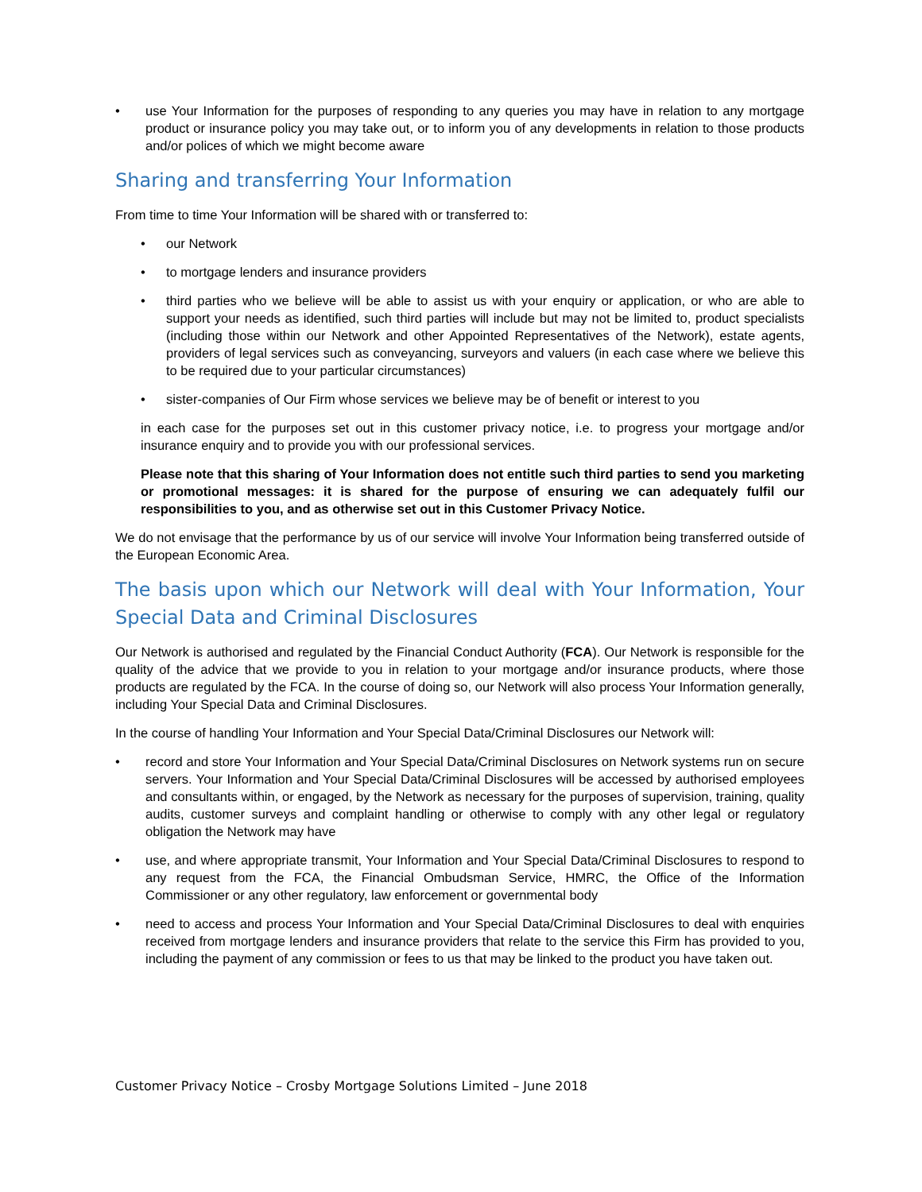• use Your Information for the purposes of responding to any queries you may have in relation to any mortgage product or insurance policy you may take out, or to inform you of any developments in relation to those products and/or polices of which we might become aware
Sharing and transferring Your Information
From time to time Your Information will be shared with or transferred to:
• our Network
• to mortgage lenders and insurance providers
• third parties who we believe will be able to assist us with your enquiry or application, or who are able to support your needs as identified, such third parties will include but may not be limited to, product specialists (including those within our Network and other Appointed Representatives of the Network), estate agents, providers of legal services such as conveyancing, surveyors and valuers (in each case where we believe this to be required due to your particular circumstances)
• sister-companies of Our Firm whose services we believe may be of benefit or interest to you
in each case for the purposes set out in this customer privacy notice, i.e. to progress your mortgage and/or insurance enquiry and to provide you with our professional services.
Please note that this sharing of Your Information does not entitle such third parties to send you marketing or promotional messages: it is shared for the purpose of ensuring we can adequately fulfil our responsibilities to you, and as otherwise set out in this Customer Privacy Notice.
We do not envisage that the performance by us of our service will involve Your Information being transferred outside of the European Economic Area.
The basis upon which our Network will deal with Your Information, Your Special Data and Criminal Disclosures
Our Network is authorised and regulated by the Financial Conduct Authority (FCA). Our Network is responsible for the quality of the advice that we provide to you in relation to your mortgage and/or insurance products, where those products are regulated by the FCA. In the course of doing so, our Network will also process Your Information generally, including Your Special Data and Criminal Disclosures.
In the course of handling Your Information and Your Special Data/Criminal Disclosures our Network will:
• record and store Your Information and Your Special Data/Criminal Disclosures on Network systems run on secure servers. Your Information and Your Special Data/Criminal Disclosures will be accessed by authorised employees and consultants within, or engaged, by the Network as necessary for the purposes of supervision, training, quality audits, customer surveys and complaint handling or otherwise to comply with any other legal or regulatory obligation the Network may have
• use, and where appropriate transmit, Your Information and Your Special Data/Criminal Disclosures to respond to any request from the FCA, the Financial Ombudsman Service, HMRC, the Office of the Information Commissioner or any other regulatory, law enforcement or governmental body
• need to access and process Your Information and Your Special Data/Criminal Disclosures to deal with enquiries received from mortgage lenders and insurance providers that relate to the service this Firm has provided to you, including the payment of any commission or fees to us that may be linked to the product you have taken out.
Customer Privacy Notice – Crosby Mortgage Solutions Limited – June 2018